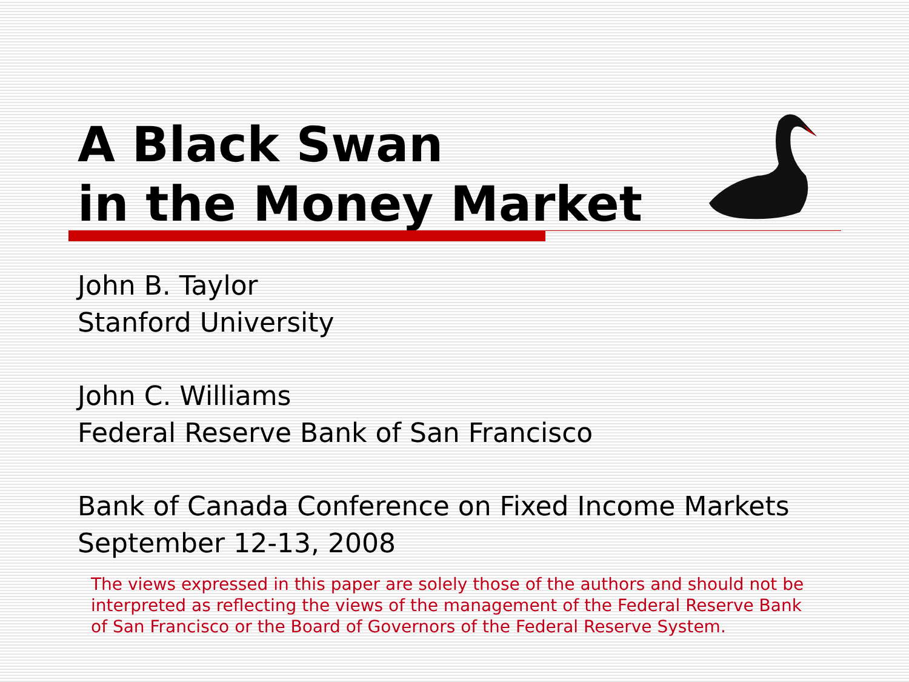A Black Swan
in the Money Market
John B. Taylor
Stanford University
John C. Williams
Federal Reserve Bank of San Francisco
Bank of Canada Conference on Fixed Income Markets
September 12-13, 2008
The views expressed in this paper are solely those of the authors and should not be interpreted as reflecting the views of the management of the Federal Reserve Bank of San Francisco or the Board of Governors of the Federal Reserve System.